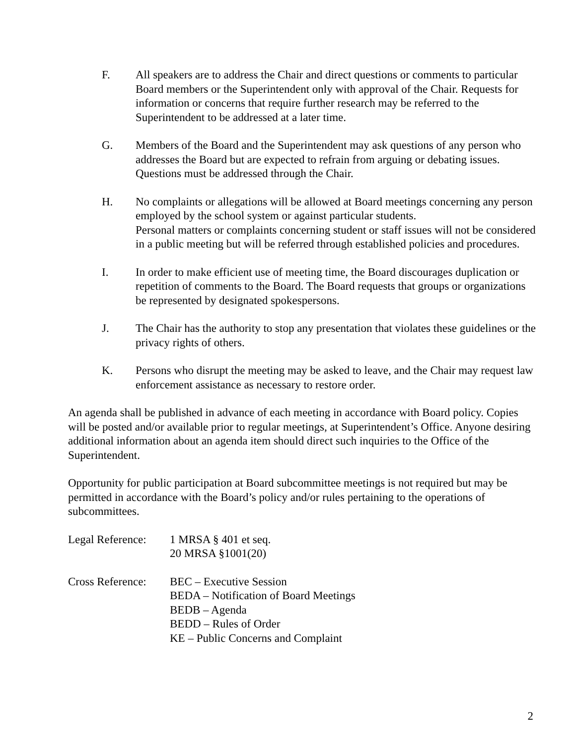F. All speakers are to address the Chair and direct questions or comments to particular Board members or the Superintendent only with approval of the Chair. Requests for information or concerns that require further research may be referred to the Superintendent to be addressed at a later time.
G. Members of the Board and the Superintendent may ask questions of any person who addresses the Board but are expected to refrain from arguing or debating issues. Questions must be addressed through the Chair.
H. No complaints or allegations will be allowed at Board meetings concerning any person employed by the school system or against particular students.
Personal matters or complaints concerning student or staff issues will not be considered in a public meeting but will be referred through established policies and procedures.
I. In order to make efficient use of meeting time, the Board discourages duplication or repetition of comments to the Board. The Board requests that groups or organizations be represented by designated spokespersons.
J. The Chair has the authority to stop any presentation that violates these guidelines or the privacy rights of others.
K. Persons who disrupt the meeting may be asked to leave, and the Chair may request law enforcement assistance as necessary to restore order.
An agenda shall be published in advance of each meeting in accordance with Board policy. Copies will be posted and/or available prior to regular meetings, at Superintendent’s Office. Anyone desiring additional information about an agenda item should direct such inquiries to the Office of the Superintendent.
Opportunity for public participation at Board subcommittee meetings is not required but may be permitted in accordance with the Board’s policy and/or rules pertaining to the operations of subcommittees.
Legal Reference:
1 MRSA § 401 et seq.
20 MRSA §1001(20)
Cross Reference:
BEC – Executive Session
BEDA – Notification of Board Meetings
BEDB – Agenda
BEDD – Rules of Order
KE – Public Concerns and Complaint
2